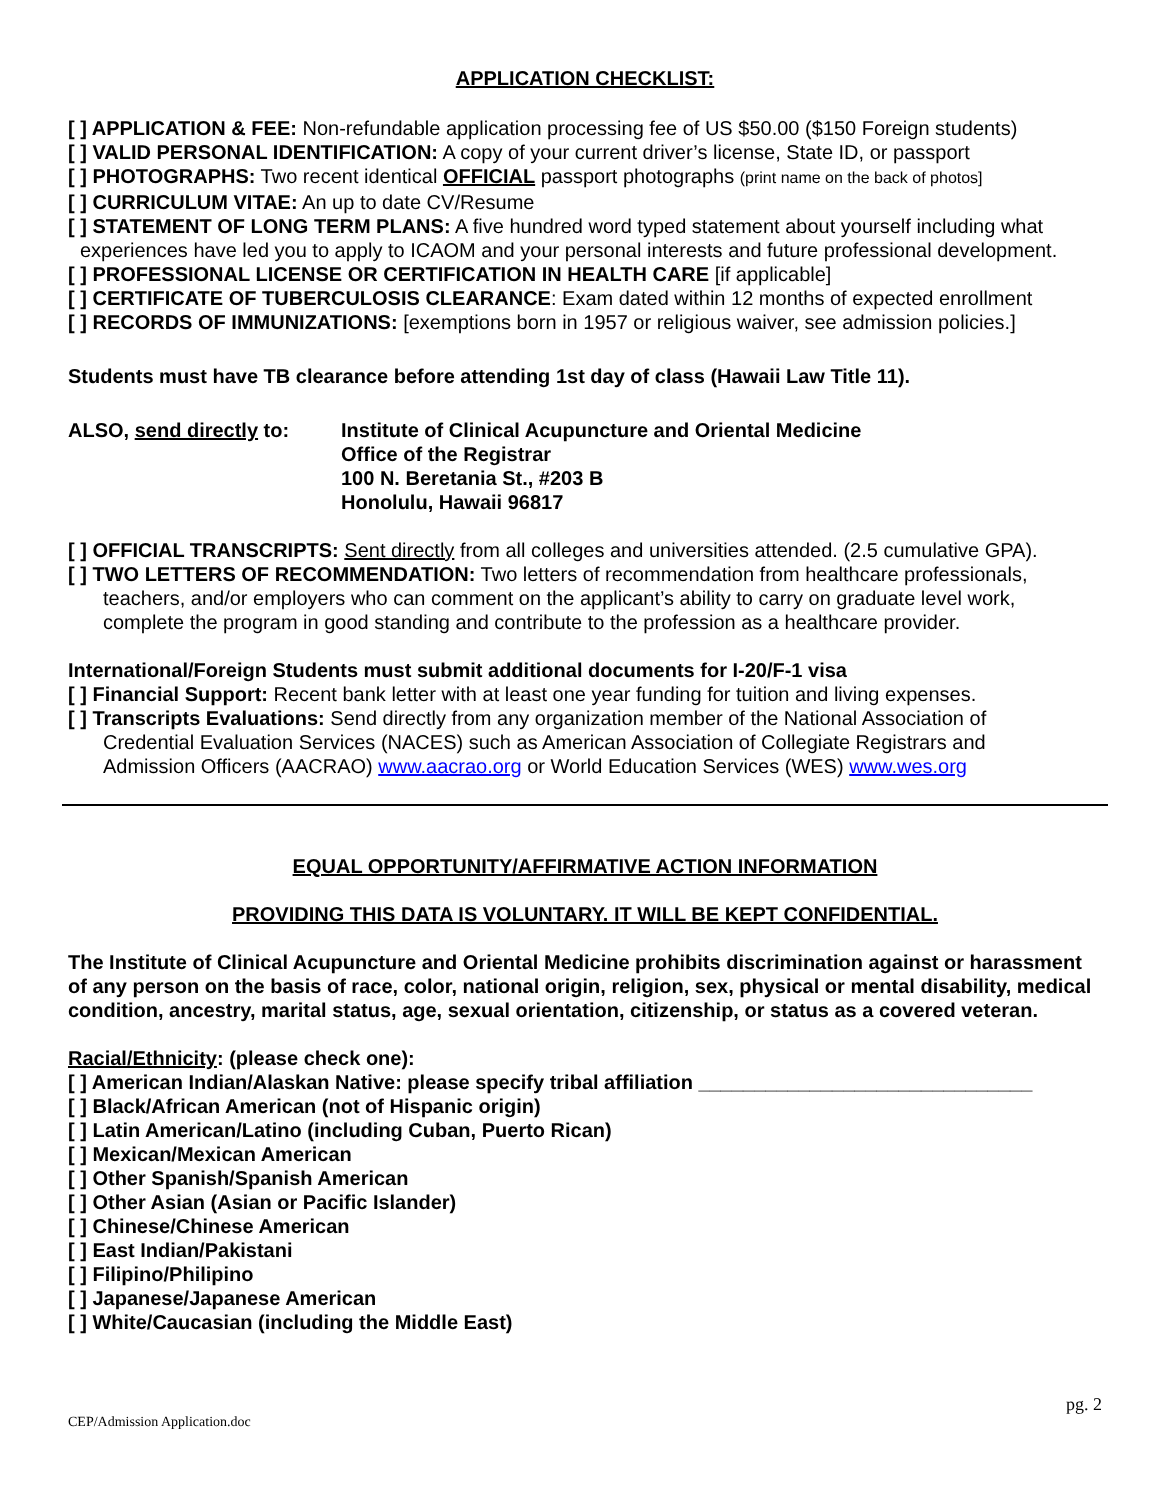APPLICATION CHECKLIST:
[ ] APPLICATION & FEE: Non-refundable application processing fee of US $50.00 ($150 Foreign students)
[ ] VALID PERSONAL IDENTIFICATION: A copy of your current driver’s license, State ID, or passport
[ ] PHOTOGRAPHS: Two recent identical OFFICIAL passport photographs (print name on the back of photos]
[ ] CURRICULUM VITAE: An up to date CV/Resume
[ ] STATEMENT OF LONG TERM PLANS: A five hundred word typed statement about yourself including what
experiences have led you to apply to ICAOM and your personal interests and future professional development.
[ ] PROFESSIONAL LICENSE OR CERTIFICATION IN HEALTH CARE [if applicable]
[ ] CERTIFICATE OF TUBERCULOSIS CLEARANCE: Exam dated within 12 months of expected enrollment
[ ] RECORDS OF IMMUNIZATIONS: [exemptions born in 1957 or religious waiver, see admission policies.]
Students must have TB clearance before attending 1st day of class (Hawaii Law Title 11).
ALSO, send directly to:
Institute of Clinical Acupuncture and Oriental Medicine
Office of the Registrar
100 N. Beretania St., #203 B
Honolulu, Hawaii 96817
[ ] OFFICIAL TRANSCRIPTS: Sent directly from all colleges and universities attended. (2.5 cumulative GPA).
[ ] TWO LETTERS OF RECOMMENDATION: Two letters of recommendation from healthcare professionals,
teachers, and/or employers who can comment on the applicant’s ability to carry on graduate level work,
complete the program in good standing and contribute to the profession as a healthcare provider.
International/Foreign Students must submit additional documents for I-20/F-1 visa
[ ] Financial Support: Recent bank letter with at least one year funding for tuition and living expenses.
[ ] Transcripts Evaluations: Send directly from any organization member of the National Association of
Credential Evaluation Services (NACES) such as American Association of Collegiate Registrars and
Admission Officers (AACRAO) www.aacrao.org or World Education Services (WES) www.wes.org
EQUAL OPPORTUNITY/AFFIRMATIVE ACTION INFORMATION
PROVIDING THIS DATA IS VOLUNTARY. IT WILL BE KEPT CONFIDENTIAL.
The Institute of Clinical Acupuncture and Oriental Medicine prohibits discrimination against or harassment of any person on the basis of race, color, national origin, religion, sex, physical or mental disability, medical condition, ancestry, marital status, age, sexual orientation, citizenship, or status as a covered veteran.
Racial/Ethnicity: (please check one):
[ ] American Indian/Alaskan Native: please specify tribal affiliation ______________________________
[ ] Black/African American (not of Hispanic origin)
[ ] Latin American/Latino (including Cuban, Puerto Rican)
[ ] Mexican/Mexican American
[ ] Other Spanish/Spanish American
[ ] Other Asian (Asian or Pacific Islander)
[ ] Chinese/Chinese American
[ ] East Indian/Pakistani
[ ] Filipino/Philipino
[ ] Japanese/Japanese American
[ ] White/Caucasian (including the Middle East)
CEP/Admission Application.doc
pg. 2